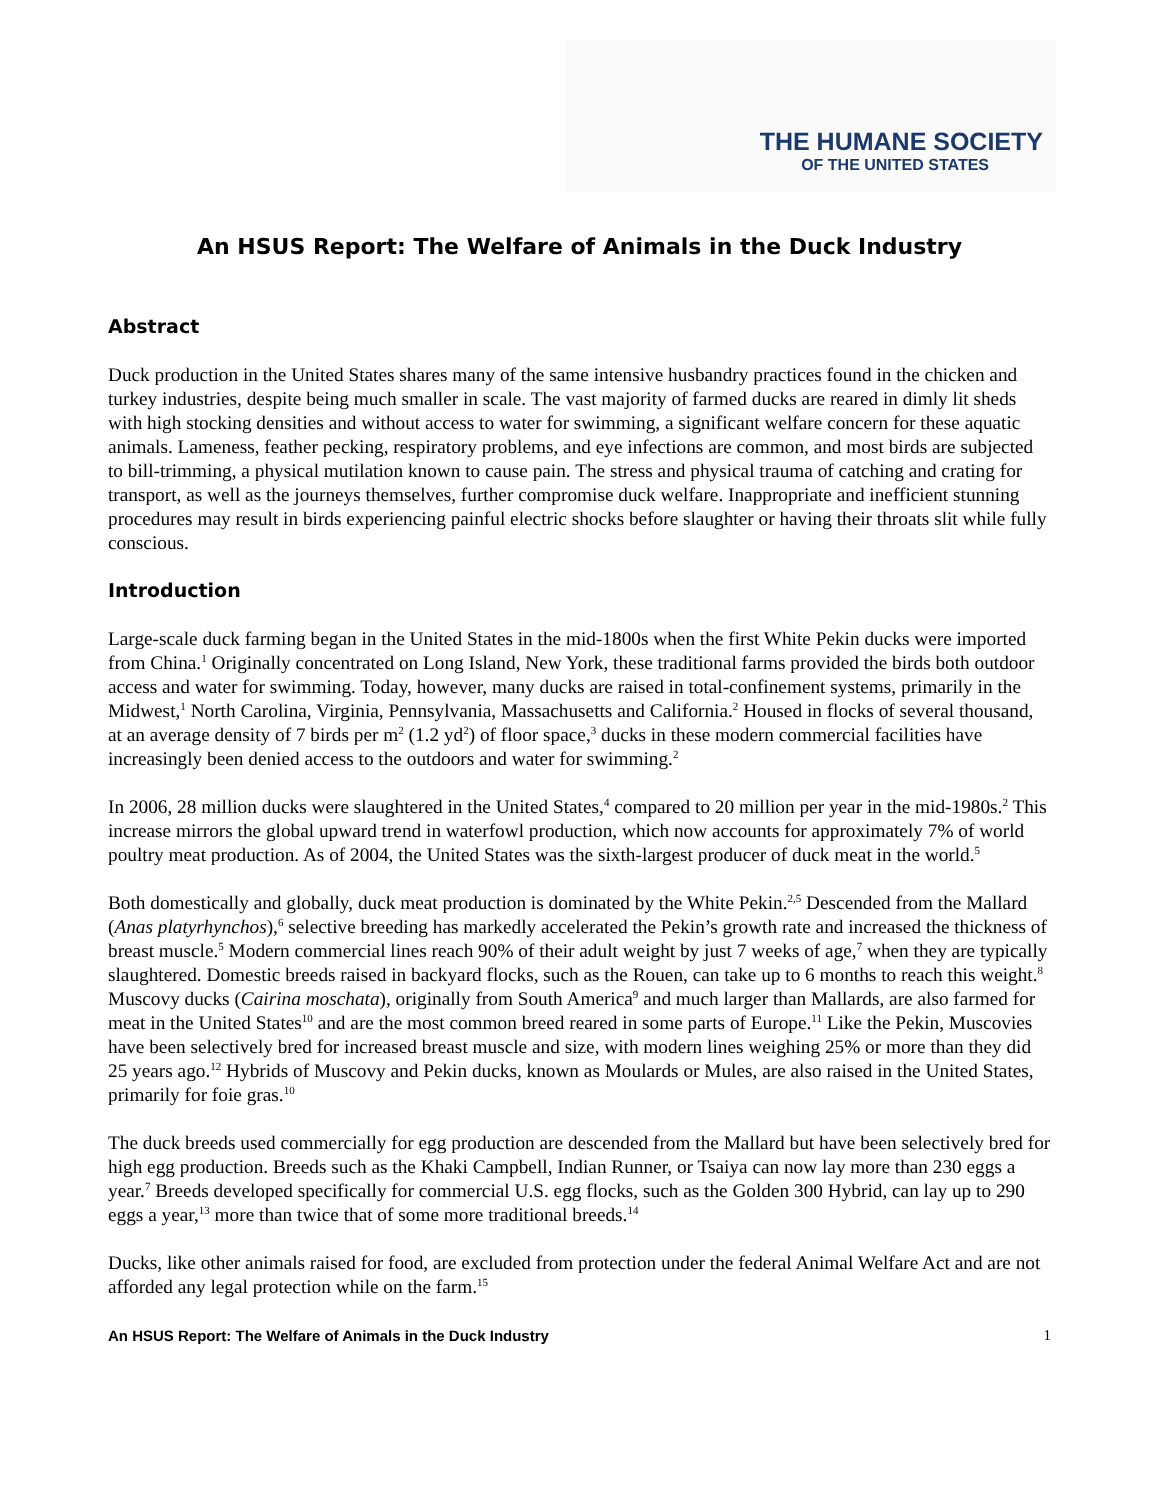THE HUMANE SOCIETY
OF THE UNITED STATES
An HSUS Report: The Welfare of Animals in the Duck Industry
Abstract
Duck production in the United States shares many of the same intensive husbandry practices found in the chicken and turkey industries, despite being much smaller in scale. The vast majority of farmed ducks are reared in dimly lit sheds with high stocking densities and without access to water for swimming, a significant welfare concern for these aquatic animals. Lameness, feather pecking, respiratory problems, and eye infections are common, and most birds are subjected to bill-trimming, a physical mutilation known to cause pain. The stress and physical trauma of catching and crating for transport, as well as the journeys themselves, further compromise duck welfare. Inappropriate and inefficient stunning procedures may result in birds experiencing painful electric shocks before slaughter or having their throats slit while fully conscious.
Introduction
Large-scale duck farming began in the United States in the mid-1800s when the first White Pekin ducks were imported from China.<sup>1</sup> Originally concentrated on Long Island, New York, these traditional farms provided the birds both outdoor access and water for swimming. Today, however, many ducks are raised in total-confinement systems, primarily in the Midwest,<sup>1</sup> North Carolina, Virginia, Pennsylvania, Massachusetts and California.<sup>2</sup> Housed in flocks of several thousand, at an average density of 7 birds per m<sup>2</sup> (1.2 yd<sup>2</sup>) of floor space,<sup>3</sup> ducks in these modern commercial facilities have increasingly been denied access to the outdoors and water for swimming.<sup>2</sup>
In 2006, 28 million ducks were slaughtered in the United States,<sup>4</sup> compared to 20 million per year in the mid-1980s.<sup>2</sup> This increase mirrors the global upward trend in waterfowl production, which now accounts for approximately 7% of world poultry meat production. As of 2004, the United States was the sixth-largest producer of duck meat in the world.<sup>5</sup>
Both domestically and globally, duck meat production is dominated by the White Pekin.<sup>2,5</sup> Descended from the Mallard (Anas platyrhynchos),<sup>6</sup> selective breeding has markedly accelerated the Pekin’s growth rate and increased the thickness of breast muscle.<sup>5</sup> Modern commercial lines reach 90% of their adult weight by just 7 weeks of age,<sup>7</sup> when they are typically slaughtered. Domestic breeds raised in backyard flocks, such as the Rouen, can take up to 6 months to reach this weight.<sup>8</sup> Muscovy ducks (Cairina moschata), originally from South America<sup>9</sup> and much larger than Mallards, are also farmed for meat in the United States<sup>10</sup> and are the most common breed reared in some parts of Europe.<sup>11</sup> Like the Pekin, Muscovies have been selectively bred for increased breast muscle and size, with modern lines weighing 25% or more than they did 25 years ago.<sup>12</sup> Hybrids of Muscovy and Pekin ducks, known as Moulards or Mules, are also raised in the United States, primarily for foie gras.<sup>10</sup>
The duck breeds used commercially for egg production are descended from the Mallard but have been selectively bred for high egg production. Breeds such as the Khaki Campbell, Indian Runner, or Tsaiya can now lay more than 230 eggs a year.<sup>7</sup> Breeds developed specifically for commercial U.S. egg flocks, such as the Golden 300 Hybrid, can lay up to 290 eggs a year,<sup>13</sup> more than twice that of some more traditional breeds.<sup>14</sup>
Ducks, like other animals raised for food, are excluded from protection under the federal Animal Welfare Act and are not afforded any legal protection while on the farm.<sup>15</sup>
An HSUS Report: The Welfare of Animals in the Duck Industry 1